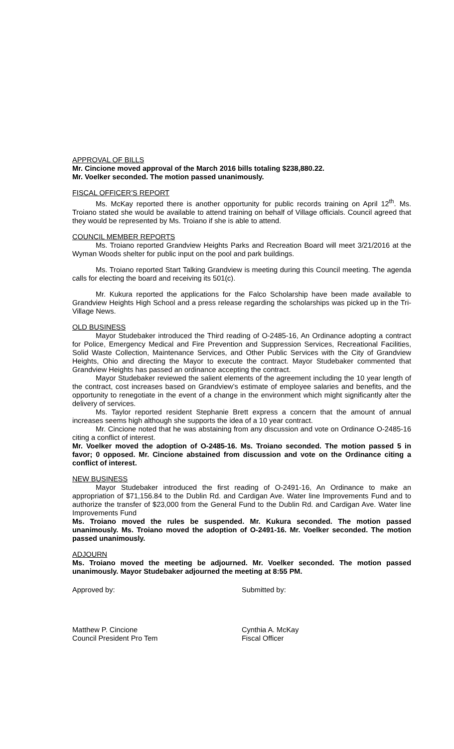APPROVAL OF BILLS
Mr. Cincione moved approval of the March 2016 bills totaling $238,880.22.
Mr. Voelker seconded. The motion passed unanimously.
FISCAL OFFICER’S REPORT
Ms. McKay reported there is another opportunity for public records training on April 12<sup>th</sup>. Ms. Troiano stated she would be available to attend training on behalf of Village officials. Council agreed that they would be represented by Ms. Troiano if she is able to attend.
COUNCIL MEMBER REPORTS
Ms. Troiano reported Grandview Heights Parks and Recreation Board will meet 3/21/2016 at the Wyman Woods shelter for public input on the pool and park buildings.
Ms. Troiano reported Start Talking Grandview is meeting during this Council meeting. The agenda calls for electing the board and receiving its 501(c).
Mr. Kukura reported the applications for the Falco Scholarship have been made available to Grandview Heights High School and a press release regarding the scholarships was picked up in the Tri-Village News.
OLD BUSINESS
Mayor Studebaker introduced the Third reading of O-2485-16, An Ordinance adopting a contract for Police, Emergency Medical and Fire Prevention and Suppression Services, Recreational Facilities, Solid Waste Collection, Maintenance Services, and Other Public Services with the City of Grandview Heights, Ohio and directing the Mayor to execute the contract. Mayor Studebaker commented that Grandview Heights has passed an ordinance accepting the contract.
Mayor Studebaker reviewed the salient elements of the agreement including the 10 year length of the contract, cost increases based on Grandview’s estimate of employee salaries and benefits, and the opportunity to renegotiate in the event of a change in the environment which might significantly alter the delivery of services.
Ms. Taylor reported resident Stephanie Brett express a concern that the amount of annual increases seems high although she supports the idea of a 10 year contract.
Mr. Cincione noted that he was abstaining from any discussion and vote on Ordinance O-2485-16 citing a conflict of interest.
Mr. Voelker moved the adoption of O-2485-16. Ms. Troiano seconded. The motion passed 5 in favor; 0 opposed. Mr. Cincione abstained from discussion and vote on the Ordinance citing a conflict of interest.
NEW BUSINESS
Mayor Studebaker introduced the first reading of O-2491-16, An Ordinance to make an appropriation of $71,156.84 to the Dublin Rd. and Cardigan Ave. Water line Improvements Fund and to authorize the transfer of $23,000 from the General Fund to the Dublin Rd. and Cardigan Ave. Water line Improvements Fund
Ms. Troiano moved the rules be suspended. Mr. Kukura seconded. The motion passed unanimously. Ms. Troiano moved the adoption of O-2491-16. Mr. Voelker seconded. The motion passed unanimously.
ADJOURN
Ms. Troiano moved the meeting be adjourned. Mr. Voelker seconded. The motion passed unanimously. Mayor Studebaker adjourned the meeting at 8:55 PM.
Approved by: Submitted by:
Matthew P. Cincione
Council President Pro Tem
Cynthia A. McKay
Fiscal Officer